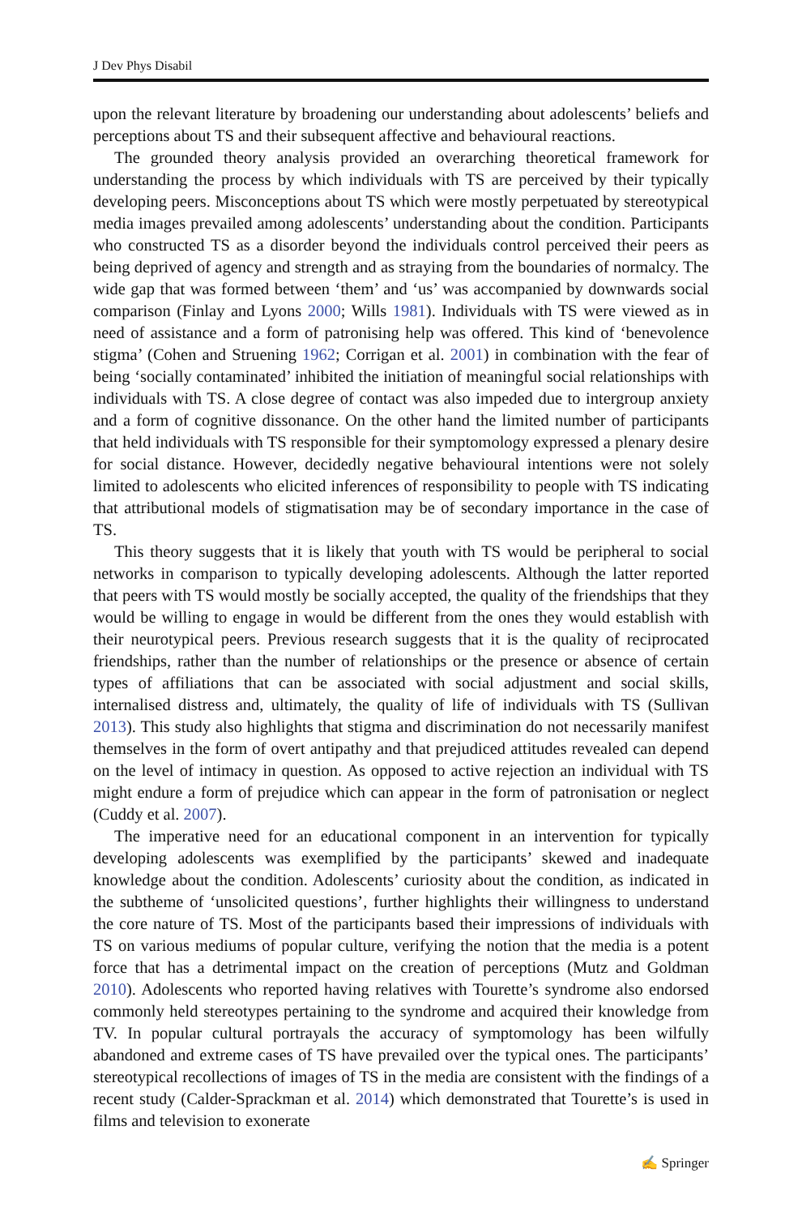J Dev Phys Disabil
upon the relevant literature by broadening our understanding about adolescents’ beliefs and perceptions about TS and their subsequent affective and behavioural reactions.
The grounded theory analysis provided an overarching theoretical framework for understanding the process by which individuals with TS are perceived by their typically developing peers. Misconceptions about TS which were mostly perpetuated by stereo­typical media images prevailed among adolescents’ understanding about the condition. Participants who constructed TS as a disorder beyond the individuals control perceived their peers as being deprived of agency and strength and as straying from the boundaries of normalcy. The wide gap that was formed between ‘them’ and ‘us’ was accompanied by downwards social comparison (Finlay and Lyons 2000; Wills 1981). Individuals with TS were viewed as in need of assistance and a form of patronising help was offered. This kind of ‘benevolence stigma’ (Cohen and Struening 1962; Corrigan et al. 2001) in combination with the fear of being ‘socially contaminated’ inhibited the initiation of meaningful social relationships with individuals with TS. A close degree of contact was also impeded due to intergroup anxiety and a form of cognitive dissonance. On the other hand the limited number of participants that held individuals with TS responsible for their symptomology expressed a plenary desire for social distance. However, decidedly negative behavioural intentions were not solely limited to adolescents who elicited inferences of responsibility to people with TS indicating that attributional models of stigmatisation may be of secondary importance in the case of TS.
This theory suggests that it is likely that youth with TS would be peripheral to social networks in comparison to typically developing adolescents. Although the latter re­ported that peers with TS would mostly be socially accepted, the quality of the friendships that they would be willing to engage in would be different from the ones they would establish with their neurotypical peers. Previous research suggests that it is the quality of reciprocated friendships, rather than the number of relationships or the presence or absence of certain types of affiliations that can be associated with social adjustment and social skills, internalised distress and, ultimately, the quality of life of individuals with TS (Sullivan 2013). This study also highlights that stigma and discrimination do not necessarily manifest themselves in the form of overt antipathy and that prejudiced attitudes revealed can depend on the level of intimacy in question. As opposed to active rejection an individual with TS might endure a form of prejudice which can appear in the form of patronisation or neglect (Cuddy et al. 2007).
The imperative need for an educational component in an intervention for typically developing adolescents was exemplified by the participants’ skewed and inadequate knowledge about the condition. Adolescents’ curiosity about the condition, as indicated in the subtheme of ‘unsolicited questions’, further highlights their willingness to understand the core nature of TS. Most of the participants based their impressions of individuals with TS on various mediums of popular culture, verifying the notion that the media is a potent force that has a detrimental impact on the creation of perceptions (Mutz and Goldman 2010). Adolescents who reported having relatives with Tourette’s syndrome also endorsed commonly held stereotypes pertaining to the syndrome and acquired their knowledge from TV. In popular cultural portrayals the accuracy of symptomology has been wilfully abandoned and extreme cases of TS have prevailed over the typical ones. The participants’ stereotypical recollections of images of TS in the media are consistent with the findings of a recent study (Calder-Sprackman et al. 2014) which demonstrated that Tourette’s is used in films and television to exonerate
✍ Springer